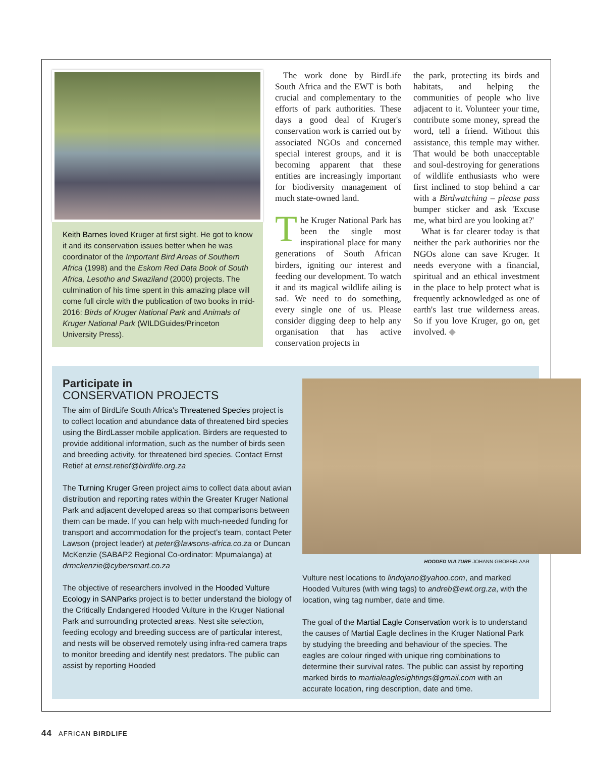Keith Barnes loved Kruger at first sight. He got to know it and its conservation issues better when he was coordinator of the Important Bird Areas of Southern Africa (1998) and the Eskom Red Data Book of South Africa, Lesotho and Swaziland (2000) projects. The culmination of his time spent in this amazing place will come full circle with the publication of two books in mid-2016: Birds of Kruger National Park and Animals of Kruger National Park (WILDGuides/Princeton University Press).
The work done by BirdLife South Africa and the EWT is both crucial and complementary to the efforts of park authorities. These days a good deal of Kruger's conservation work is carried out by associated NGOs and concerned special interest groups, and it is becoming apparent that these entities are increasingly important for biodiversity management of much state-owned land.
The Kruger National Park has been the single most inspirational place for many generations of South African birders, igniting our interest and feeding our development. To watch it and its magical wildlife ailing is sad. We need to do something, every single one of us. Please consider digging deep to help any organisation that has active conservation projects in
the park, protecting its birds and habitats, and helping the communities of people who live adjacent to it. Volunteer your time, contribute some money, spread the word, tell a friend. Without this assistance, this temple may wither. That would be both unacceptable and soul-destroying for generations of wildlife enthusiasts who were first inclined to stop behind a car with a Birdwatching – please pass bumper sticker and ask 'Excuse me, what bird are you looking at?'
What is far clearer today is that neither the park authorities nor the NGOs alone can save Kruger. It needs everyone with a financial, spiritual and an ethical investment in the place to help protect what is frequently acknowledged as one of earth's last true wilderness areas. So if you love Kruger, go on, get involved. ◆
Participate in
CONSERVATION PROJECTS
The aim of BirdLife South Africa's Threatened Species project is to collect location and abundance data of threatened bird species using the BirdLasser mobile application. Birders are requested to provide additional information, such as the number of birds seen and breeding activity, for threatened bird species. Contact Ernst Retief at ernst.retief@birdlife.org.za
The Turning Kruger Green project aims to collect data about avian distribution and reporting rates within the Greater Kruger National Park and adjacent developed areas so that comparisons between them can be made. If you can help with much-needed funding for transport and accommodation for the project's team, contact Peter Lawson (project leader) at peter@lawsons-africa.co.za or Duncan McKenzie (SABAP2 Regional Co-ordinator: Mpumalanga) at drmckenzie@cybersmart.co.za
The objective of researchers involved in the Hooded Vulture Ecology in SANParks project is to better understand the biology of the Critically Endangered Hooded Vulture in the Kruger National Park and surrounding protected areas. Nest site selection, feeding ecology and breeding success are of particular interest, and nests will be observed remotely using infra-red camera traps to monitor breeding and identify nest predators. The public can assist by reporting Hooded
HOODED VULTURE JOHANN GROBBELAAR
Vulture nest locations to lindojano@yahoo.com, and marked Hooded Vultures (with wing tags) to andreb@ewt.org.za, with the location, wing tag number, date and time.
The goal of the Martial Eagle Conservation work is to understand the causes of Martial Eagle declines in the Kruger National Park by studying the breeding and behaviour of the species. The eagles are colour ringed with unique ring combinations to determine their survival rates. The public can assist by reporting marked birds to martialeaglesightings@gmail.com with an accurate location, ring description, date and time.
44 AFRICAN BIRDLIFE